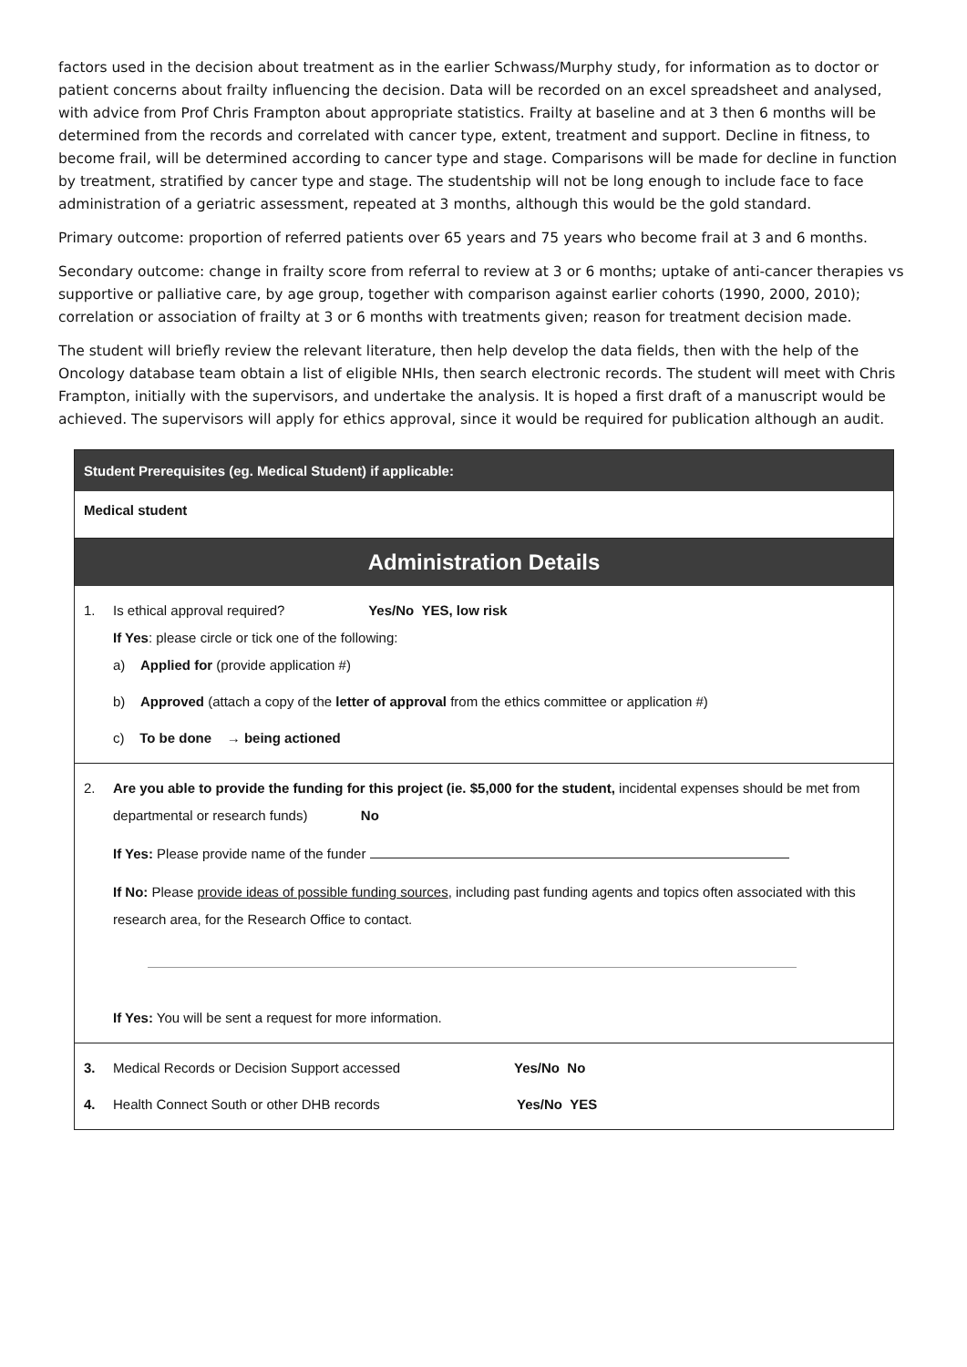factors used in the decision about treatment as in the earlier Schwass/Murphy study, for information as to doctor or patient concerns about frailty influencing the decision. Data will be recorded on an excel spreadsheet and analysed, with advice from Prof Chris Frampton about appropriate statistics. Frailty at baseline and at 3 then 6 months will be determined from the records and correlated with cancer type, extent, treatment and support. Decline in fitness, to become frail, will be determined according to cancer type and stage. Comparisons will be made for decline in function by treatment, stratified by cancer type and stage. The studentship will not be long enough to include face to face administration of a geriatric assessment, repeated at 3 months, although this would be the gold standard.
Primary outcome: proportion of referred patients over 65 years and 75 years who become frail at 3 and 6 months.
Secondary outcome: change in frailty score from referral to review at 3 or 6 months; uptake of anti-cancer therapies vs supportive or palliative care, by age group, together with comparison against earlier cohorts (1990, 2000, 2010); correlation or association of frailty at 3 or 6 months with treatments given; reason for treatment decision made.
The student will briefly review the relevant literature, then help develop the data fields, then with the help of the Oncology database team obtain a list of eligible NHIs, then search electronic records. The student will meet with Chris Frampton, initially with the supervisors, and undertake the analysis. It is hoped a first draft of a manuscript would be achieved. The supervisors will apply for ethics approval, since it would be required for publication although an audit.
Student Prerequisites (eg. Medical Student) if applicable:
Medical student
Administration Details
1. Is ethical approval required? Yes/No YES, low risk
If Yes: please circle or tick one of the following:
a) Applied for (provide application #)
b) Approved (attach a copy of the letter of approval from the ethics committee or application #)
c) To be done → being actioned
2. Are you able to provide the funding for this project (ie. $5,000 for the student, incidental expenses should be met from departmental or research funds) No
If Yes: Please provide name of the funder
If No: Please provide ideas of possible funding sources, including past funding agents and topics often associated with this research area, for the Research Office to contact.
If Yes: You will be sent a request for more information.
3. Medical Records or Decision Support accessed Yes/No No
4. Health Connect South or other DHB records Yes/No YES